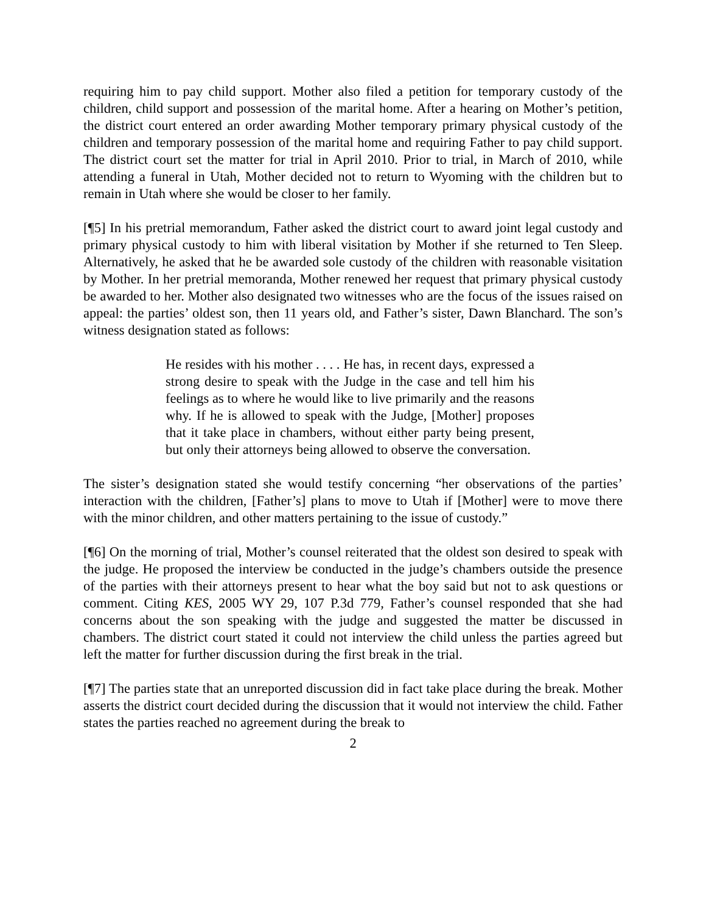requiring him to pay child support. Mother also filed a petition for temporary custody of the children, child support and possession of the marital home. After a hearing on Mother’s petition, the district court entered an order awarding Mother temporary primary physical custody of the children and temporary possession of the marital home and requiring Father to pay child support. The district court set the matter for trial in April 2010. Prior to trial, in March of 2010, while attending a funeral in Utah, Mother decided not to return to Wyoming with the children but to remain in Utah where she would be closer to her family.
[¶5] In his pretrial memorandum, Father asked the district court to award joint legal custody and primary physical custody to him with liberal visitation by Mother if she returned to Ten Sleep. Alternatively, he asked that he be awarded sole custody of the children with reasonable visitation by Mother. In her pretrial memoranda, Mother renewed her request that primary physical custody be awarded to her. Mother also designated two witnesses who are the focus of the issues raised on appeal: the parties’ oldest son, then 11 years old, and Father’s sister, Dawn Blanchard. The son’s witness designation stated as follows:
He resides with his mother . . . . He has, in recent days, expressed a strong desire to speak with the Judge in the case and tell him his feelings as to where he would like to live primarily and the reasons why. If he is allowed to speak with the Judge, [Mother] proposes that it take place in chambers, without either party being present, but only their attorneys being allowed to observe the conversation.
The sister’s designation stated she would testify concerning “her observations of the parties’ interaction with the children, [Father’s] plans to move to Utah if [Mother] were to move there with the minor children, and other matters pertaining to the issue of custody.”
[¶6] On the morning of trial, Mother’s counsel reiterated that the oldest son desired to speak with the judge. He proposed the interview be conducted in the judge’s chambers outside the presence of the parties with their attorneys present to hear what the boy said but not to ask questions or comment. Citing KES, 2005 WY 29, 107 P.3d 779, Father’s counsel responded that she had concerns about the son speaking with the judge and suggested the matter be discussed in chambers. The district court stated it could not interview the child unless the parties agreed but left the matter for further discussion during the first break in the trial.
[¶7] The parties state that an unreported discussion did in fact take place during the break. Mother asserts the district court decided during the discussion that it would not interview the child. Father states the parties reached no agreement during the break to
2